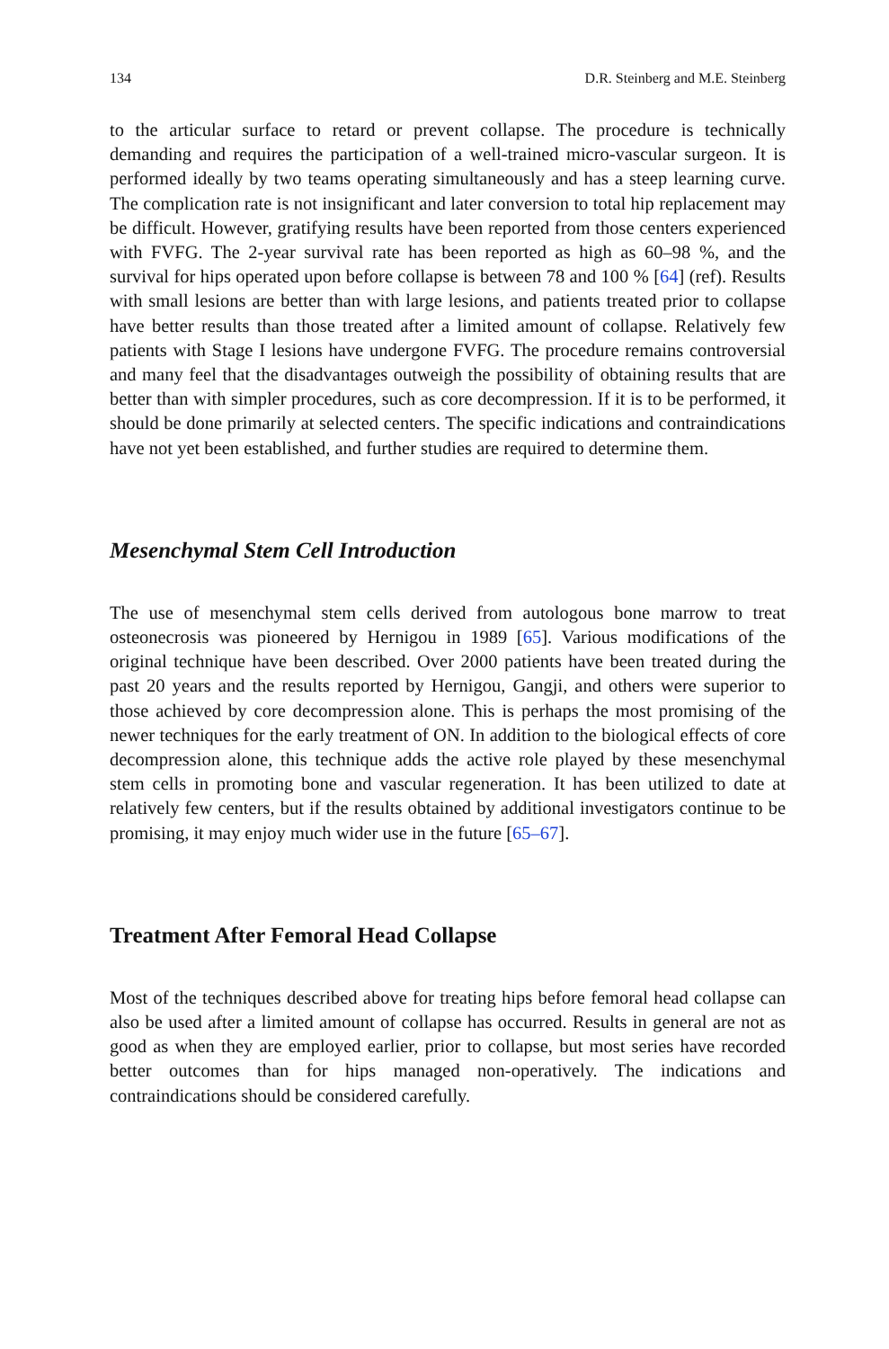134 D.R. Steinberg and M.E. Steinberg
to the articular surface to retard or prevent collapse. The procedure is technically demanding and requires the participation of a well-trained micro-vascular surgeon. It is performed ideally by two teams operating simultaneously and has a steep learning curve. The complication rate is not insignificant and later conversion to total hip replacement may be difficult. However, gratifying results have been reported from those centers experienced with FVFG. The 2-year survival rate has been reported as high as 60–98 %, and the survival for hips operated upon before collapse is between 78 and 100 % [64] (ref). Results with small lesions are better than with large lesions, and patients treated prior to collapse have better results than those treated after a limited amount of collapse. Relatively few patients with Stage I lesions have undergone FVFG. The procedure remains controversial and many feel that the disadvantages outweigh the possibility of obtaining results that are better than with simpler procedures, such as core decompression. If it is to be performed, it should be done primarily at selected centers. The specific indications and contraindications have not yet been established, and further studies are required to determine them.
Mesenchymal Stem Cell Introduction
The use of mesenchymal stem cells derived from autologous bone marrow to treat osteonecrosis was pioneered by Hernigou in 1989 [65]. Various modifications of the original technique have been described. Over 2000 patients have been treated during the past 20 years and the results reported by Hernigou, Gangji, and others were superior to those achieved by core decompression alone. This is perhaps the most promising of the newer techniques for the early treatment of ON. In addition to the biological effects of core decompression alone, this technique adds the active role played by these mesenchymal stem cells in promoting bone and vascular regeneration. It has been utilized to date at relatively few centers, but if the results obtained by additional investigators continue to be promising, it may enjoy much wider use in the future [65–67].
Treatment After Femoral Head Collapse
Most of the techniques described above for treating hips before femoral head collapse can also be used after a limited amount of collapse has occurred. Results in general are not as good as when they are employed earlier, prior to collapse, but most series have recorded better outcomes than for hips managed non-operatively. The indications and contraindications should be considered carefully.